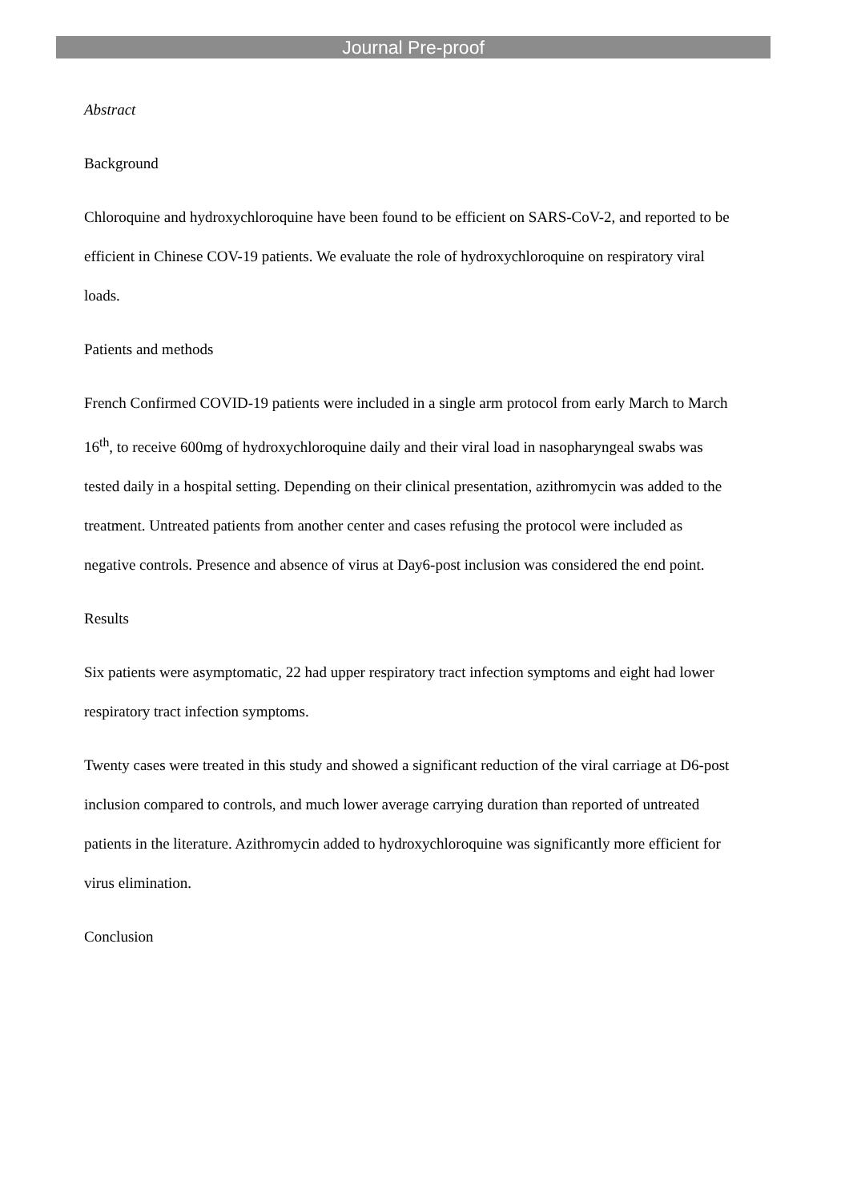Journal Pre-proof
Abstract
Background
Chloroquine and hydroxychloroquine have been found to be efficient on SARS-CoV-2, and reported to be efficient in Chinese COV-19 patients. We evaluate the role of hydroxychloroquine on respiratory viral loads.
Patients and methods
French Confirmed COVID-19 patients were included in a single arm protocol from early March to March 16<sup>th</sup>, to receive 600mg of hydroxychloroquine daily and their viral load in nasopharyngeal swabs was tested daily in a hospital setting. Depending on their clinical presentation, azithromycin was added to the treatment. Untreated patients from another center and cases refusing the protocol were included as negative controls. Presence and absence of virus at Day6-post inclusion was considered the end point.
Results
Six patients were asymptomatic, 22 had upper respiratory tract infection symptoms and eight had lower respiratory tract infection symptoms.
Twenty cases were treated in this study and showed a significant reduction of the viral carriage at D6-post inclusion compared to controls, and much lower average carrying duration than reported of untreated patients in the literature. Azithromycin added to hydroxychloroquine was significantly more efficient for virus elimination.
Conclusion